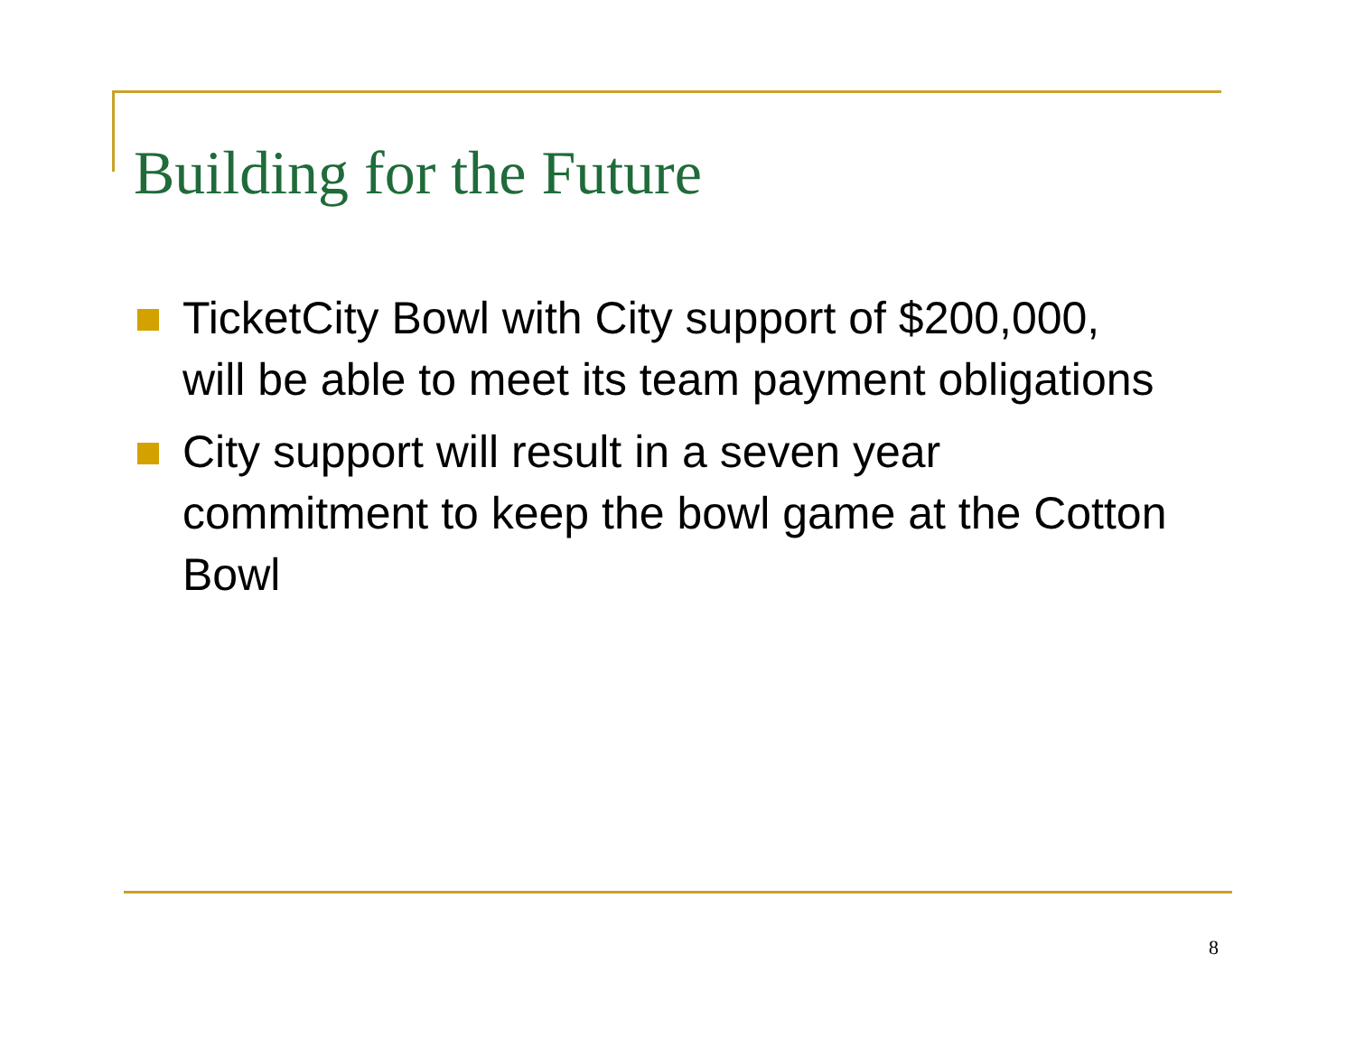Building for the Future
TicketCity Bowl with City support of $200,000, will be able to meet its team payment obligations
City support will result in a seven year commitment to keep the bowl game at the Cotton Bowl
8